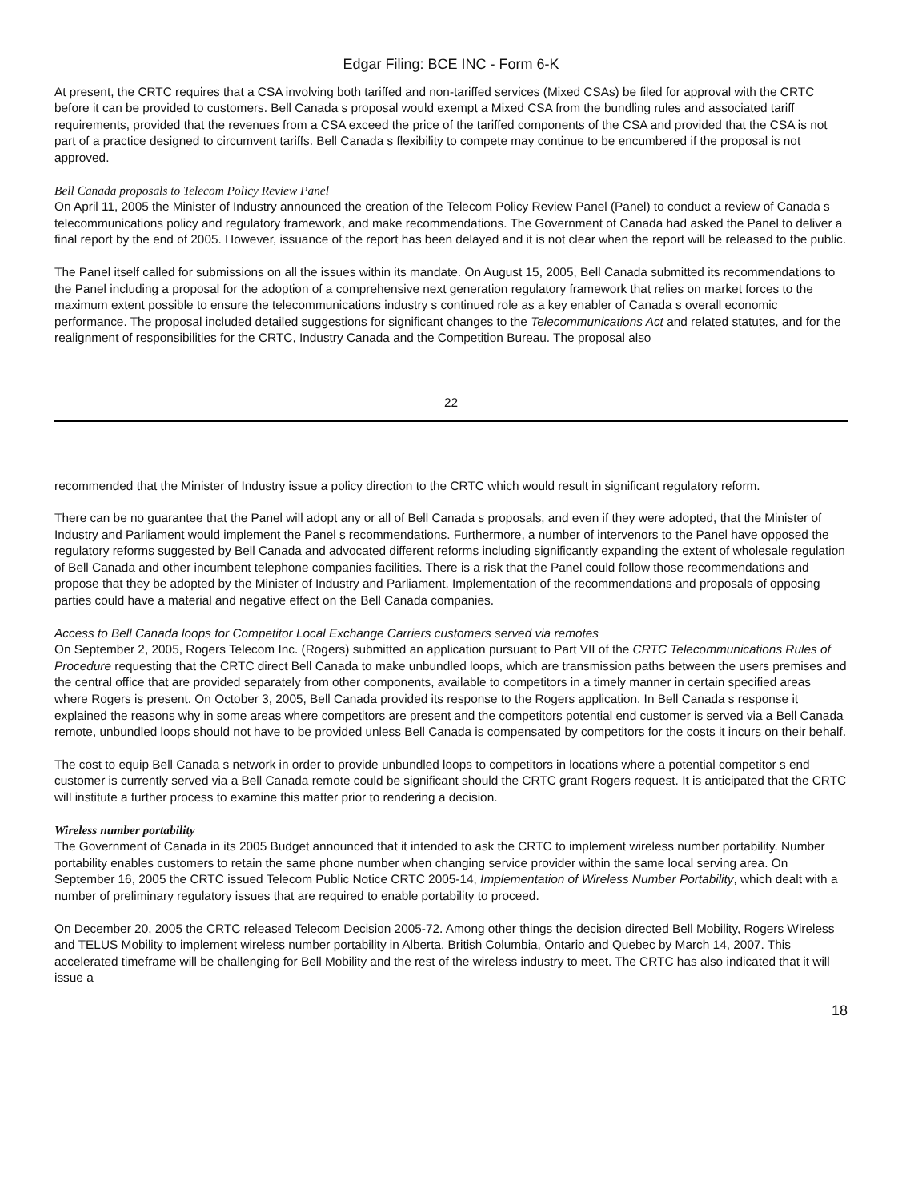Edgar Filing: BCE INC - Form 6-K
At present, the CRTC requires that a CSA involving both tariffed and non-tariffed services (Mixed CSAs) be filed for approval with the CRTC before it can be provided to customers. Bell Canada s proposal would exempt a Mixed CSA from the bundling rules and associated tariff requirements, provided that the revenues from a CSA exceed the price of the tariffed components of the CSA and provided that the CSA is not part of a practice designed to circumvent tariffs. Bell Canada s flexibility to compete may continue to be encumbered if the proposal is not approved.
Bell Canada proposals to Telecom Policy Review Panel
On April 11, 2005 the Minister of Industry announced the creation of the Telecom Policy Review Panel (Panel) to conduct a review of Canada s telecommunications policy and regulatory framework, and make recommendations. The Government of Canada had asked the Panel to deliver a final report by the end of 2005. However, issuance of the report has been delayed and it is not clear when the report will be released to the public.
The Panel itself called for submissions on all the issues within its mandate. On August 15, 2005, Bell Canada submitted its recommendations to the Panel including a proposal for the adoption of a comprehensive next generation regulatory framework that relies on market forces to the maximum extent possible to ensure the telecommunications industry s continued role as a key enabler of Canada s overall economic performance. The proposal included detailed suggestions for significant changes to the Telecommunications Act and related statutes, and for the realignment of responsibilities for the CRTC, Industry Canada and the Competition Bureau. The proposal also
22
recommended that the Minister of Industry issue a policy direction to the CRTC which would result in significant regulatory reform.
There can be no guarantee that the Panel will adopt any or all of Bell Canada s proposals, and even if they were adopted, that the Minister of Industry and Parliament would implement the Panel s recommendations. Furthermore, a number of intervenors to the Panel have opposed the regulatory reforms suggested by Bell Canada and advocated different reforms including significantly expanding the extent of wholesale regulation of Bell Canada and other incumbent telephone companies facilities. There is a risk that the Panel could follow those recommendations and propose that they be adopted by the Minister of Industry and Parliament. Implementation of the recommendations and proposals of opposing parties could have a material and negative effect on the Bell Canada companies.
Access to Bell Canada loops for Competitor Local Exchange Carriers customers served via remotes
On September 2, 2005, Rogers Telecom Inc. (Rogers) submitted an application pursuant to Part VII of the CRTC Telecommunications Rules of Procedure requesting that the CRTC direct Bell Canada to make unbundled loops, which are transmission paths between the users premises and the central office that are provided separately from other components, available to competitors in a timely manner in certain specified areas where Rogers is present. On October 3, 2005, Bell Canada provided its response to the Rogers application. In Bell Canada s response it explained the reasons why in some areas where competitors are present and the competitors potential end customer is served via a Bell Canada remote, unbundled loops should not have to be provided unless Bell Canada is compensated by competitors for the costs it incurs on their behalf.
The cost to equip Bell Canada s network in order to provide unbundled loops to competitors in locations where a potential competitor s end customer is currently served via a Bell Canada remote could be significant should the CRTC grant Rogers request. It is anticipated that the CRTC will institute a further process to examine this matter prior to rendering a decision.
Wireless number portability
The Government of Canada in its 2005 Budget announced that it intended to ask the CRTC to implement wireless number portability. Number portability enables customers to retain the same phone number when changing service provider within the same local serving area. On September 16, 2005 the CRTC issued Telecom Public Notice CRTC 2005-14, Implementation of Wireless Number Portability, which dealt with a number of preliminary regulatory issues that are required to enable portability to proceed.
On December 20, 2005 the CRTC released Telecom Decision 2005-72. Among other things the decision directed Bell Mobility, Rogers Wireless and TELUS Mobility to implement wireless number portability in Alberta, British Columbia, Ontario and Quebec by March 14, 2007. This accelerated timeframe will be challenging for Bell Mobility and the rest of the wireless industry to meet. The CRTC has also indicated that it will issue a
18